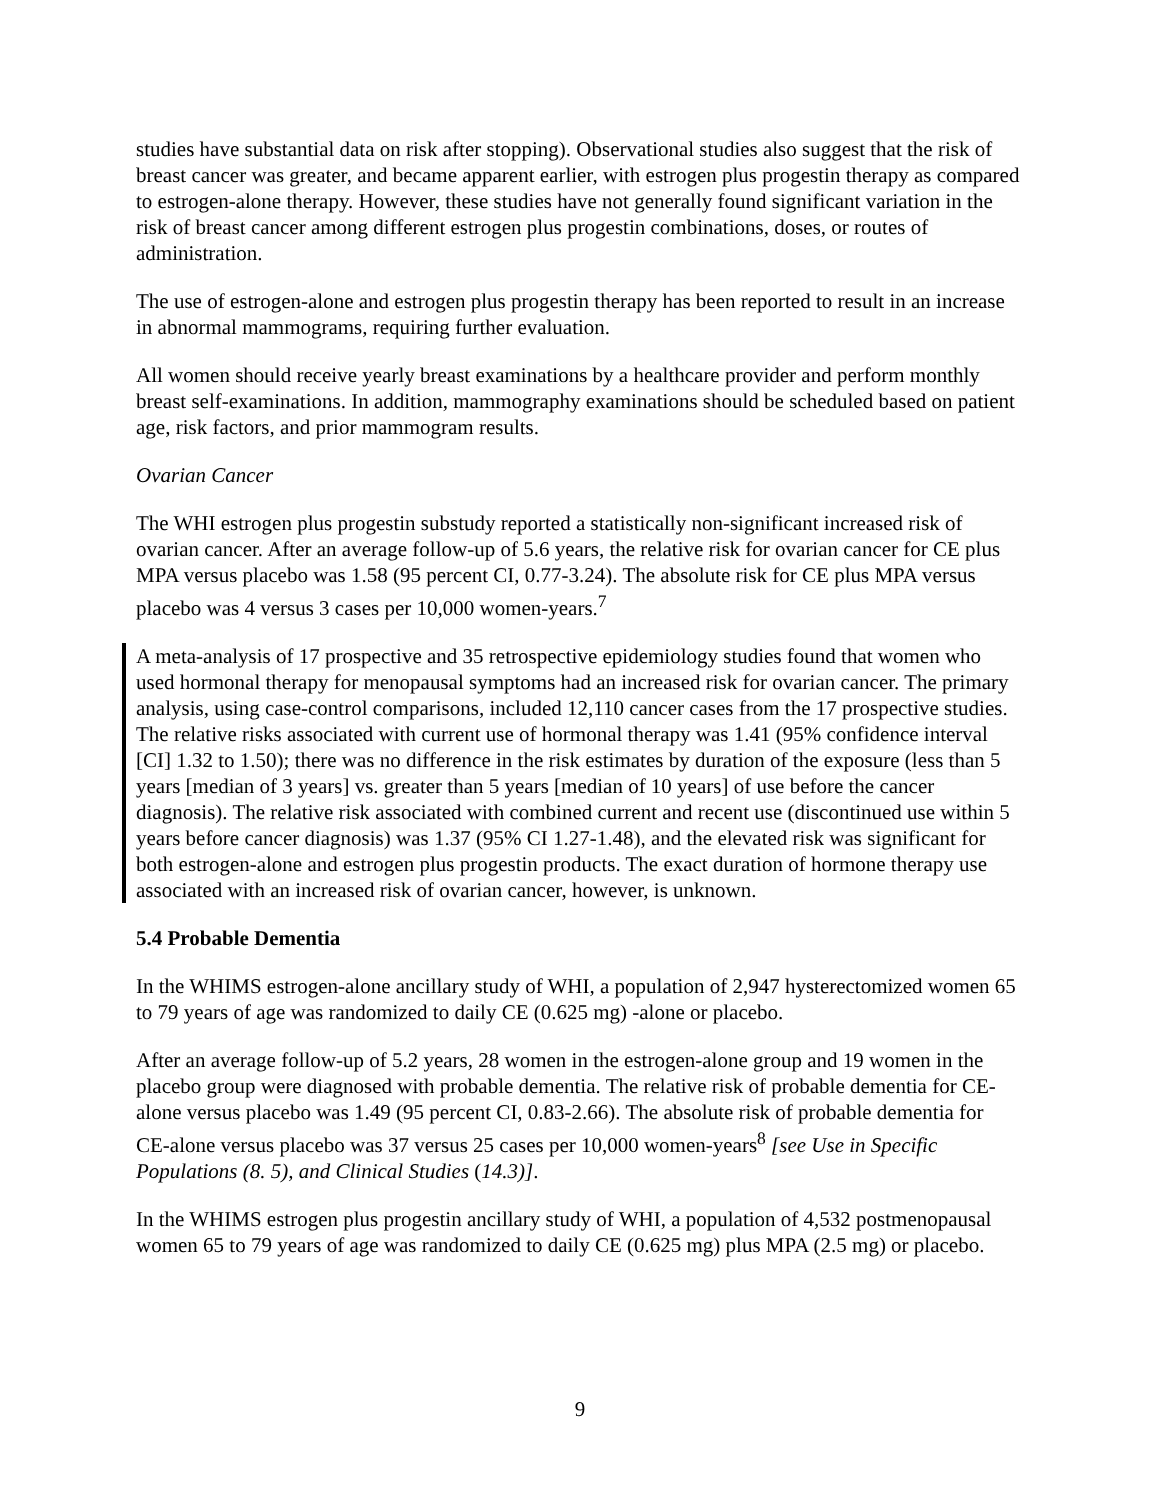studies have substantial data on risk after stopping). Observational studies also suggest that the risk of breast cancer was greater, and became apparent earlier, with estrogen plus progestin therapy as compared to estrogen-alone therapy. However, these studies have not generally found significant variation in the risk of breast cancer among different estrogen plus progestin combinations, doses, or routes of administration.
The use of estrogen-alone and estrogen plus progestin therapy has been reported to result in an increase in abnormal mammograms, requiring further evaluation.
All women should receive yearly breast examinations by a healthcare provider and perform monthly breast self-examinations. In addition, mammography examinations should be scheduled based on patient age, risk factors, and prior mammogram results.
Ovarian Cancer
The WHI estrogen plus progestin substudy reported a statistically non-significant increased risk of ovarian cancer. After an average follow-up of 5.6 years, the relative risk for ovarian cancer for CE plus MPA versus placebo was 1.58 (95 percent CI, 0.77-3.24). The absolute risk for CE plus MPA versus placebo was 4 versus 3 cases per 10,000 women-years.<sup>7</sup>
A meta-analysis of 17 prospective and 35 retrospective epidemiology studies found that women who used hormonal therapy for menopausal symptoms had an increased risk for ovarian cancer. The primary analysis, using case-control comparisons, included 12,110 cancer cases from the 17 prospective studies. The relative risks associated with current use of hormonal therapy was 1.41 (95% confidence interval [CI] 1.32 to 1.50); there was no difference in the risk estimates by duration of the exposure (less than 5 years [median of 3 years] vs. greater than 5 years [median of 10 years] of use before the cancer diagnosis). The relative risk associated with combined current and recent use (discontinued use within 5 years before cancer diagnosis) was 1.37 (95% CI 1.27-1.48), and the elevated risk was significant for both estrogen-alone and estrogen plus progestin products. The exact duration of hormone therapy use associated with an increased risk of ovarian cancer, however, is unknown.
5.4 Probable Dementia
In the WHIMS estrogen-alone ancillary study of WHI, a population of 2,947 hysterectomized women 65 to 79 years of age was randomized to daily CE (0.625 mg) -alone or placebo.
After an average follow-up of 5.2 years, 28 women in the estrogen-alone group and 19 women in the placebo group were diagnosed with probable dementia. The relative risk of probable dementia for CE-alone versus placebo was 1.49 (95 percent CI, 0.83-2.66). The absolute risk of probable dementia for CE-alone versus placebo was 37 versus 25 cases per 10,000 women-years<sup>8</sup> [see Use in Specific Populations (8. 5), and Clinical Studies (14.3)].
In the WHIMS estrogen plus progestin ancillary study of WHI, a population of 4,532 postmenopausal women 65 to 79 years of age was randomized to daily CE (0.625 mg) plus MPA (2.5 mg) or placebo.
9